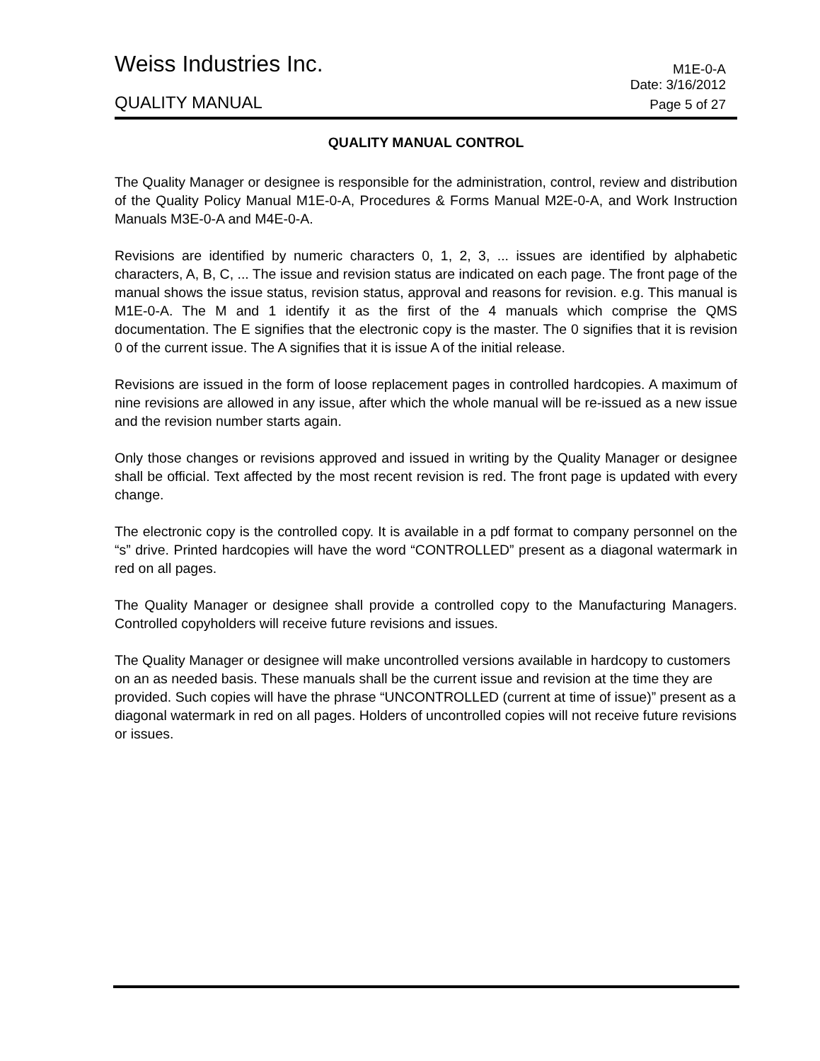Weiss Industries Inc. M1E-0-A
Date: 3/16/2012
QUALITY MANUAL Page 5 of 27
QUALITY MANUAL CONTROL
The Quality Manager or designee is responsible for the administration, control, review and distribution of the Quality Policy Manual M1E-0-A, Procedures & Forms Manual M2E-0-A, and Work Instruction Manuals M3E-0-A and M4E-0-A.
Revisions are identified by numeric characters 0, 1, 2, 3, ... issues are identified by alphabetic characters, A, B, C, ... The issue and revision status are indicated on each page. The front page of the manual shows the issue status, revision status, approval and reasons for revision. e.g. This manual is M1E-0-A. The M and 1 identify it as the first of the 4 manuals which comprise the QMS documentation. The E signifies that the electronic copy is the master. The 0 signifies that it is revision 0 of the current issue. The A signifies that it is issue A of the initial release.
Revisions are issued in the form of loose replacement pages in controlled hardcopies. A maximum of nine revisions are allowed in any issue, after which the whole manual will be re-issued as a new issue and the revision number starts again.
Only those changes or revisions approved and issued in writing by the Quality Manager or designee shall be official. Text affected by the most recent revision is red. The front page is updated with every change.
The electronic copy is the controlled copy. It is available in a pdf format to company personnel on the “s” drive. Printed hardcopies will have the word “CONTROLLED” present as a diagonal watermark in red on all pages.
The Quality Manager or designee shall provide a controlled copy to the Manufacturing Managers. Controlled copyholders will receive future revisions and issues.
The Quality Manager or designee will make uncontrolled versions available in hardcopy to customers on an as needed basis. These manuals shall be the current issue and revision at the time they are provided. Such copies will have the phrase “UNCONTROLLED (current at time of issue)” present as a diagonal watermark in red on all pages. Holders of uncontrolled copies will not receive future revisions or issues.